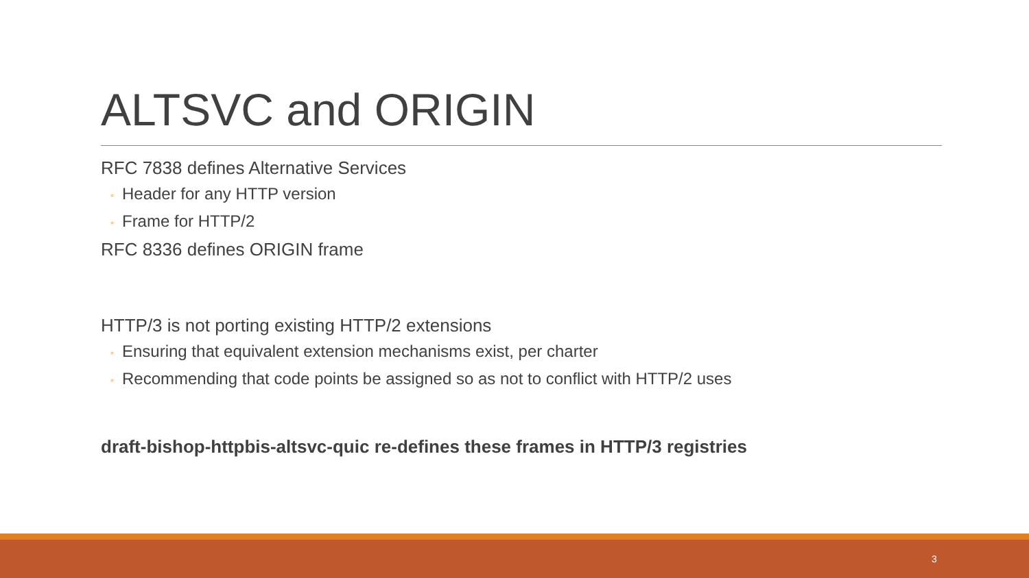ALTSVC and ORIGIN
RFC 7838 defines Alternative Services
◦ Header for any HTTP version
◦ Frame for HTTP/2
RFC 8336 defines ORIGIN frame
HTTP/3 is not porting existing HTTP/2 extensions
◦ Ensuring that equivalent extension mechanisms exist, per charter
◦ Recommending that code points be assigned so as not to conflict with HTTP/2 uses
draft-bishop-httpbis-altsvc-quic re-defines these frames in HTTP/3 registries
3